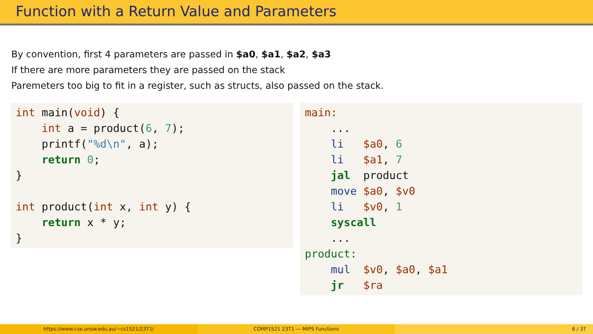Function with a Return Value and Parameters
By convention, first 4 parameters are passed in $a0, $a1, $a2, $a3
If there are more parameters they are passed on the stack
Paremeters too big to fit in a register, such as structs, also passed on the stack.
int main(void) {
    int a = product(6, 7);
    printf("%d\n", a);
    return 0;
}

int product(int x, int y) {
    return x * y;
}
main:
    ...
    li   $a0, 6
    li   $a1, 7
    jal  product
    move $a0, $v0
    li   $v0, 1
    syscall
    ...
product:
    mul  $v0, $a0, $a1
    jr   $ra
https://www.cse.unsw.edu.au/~cs1521/23T1/ COMP1521 23T1 — MIPS Functions 6 / 37